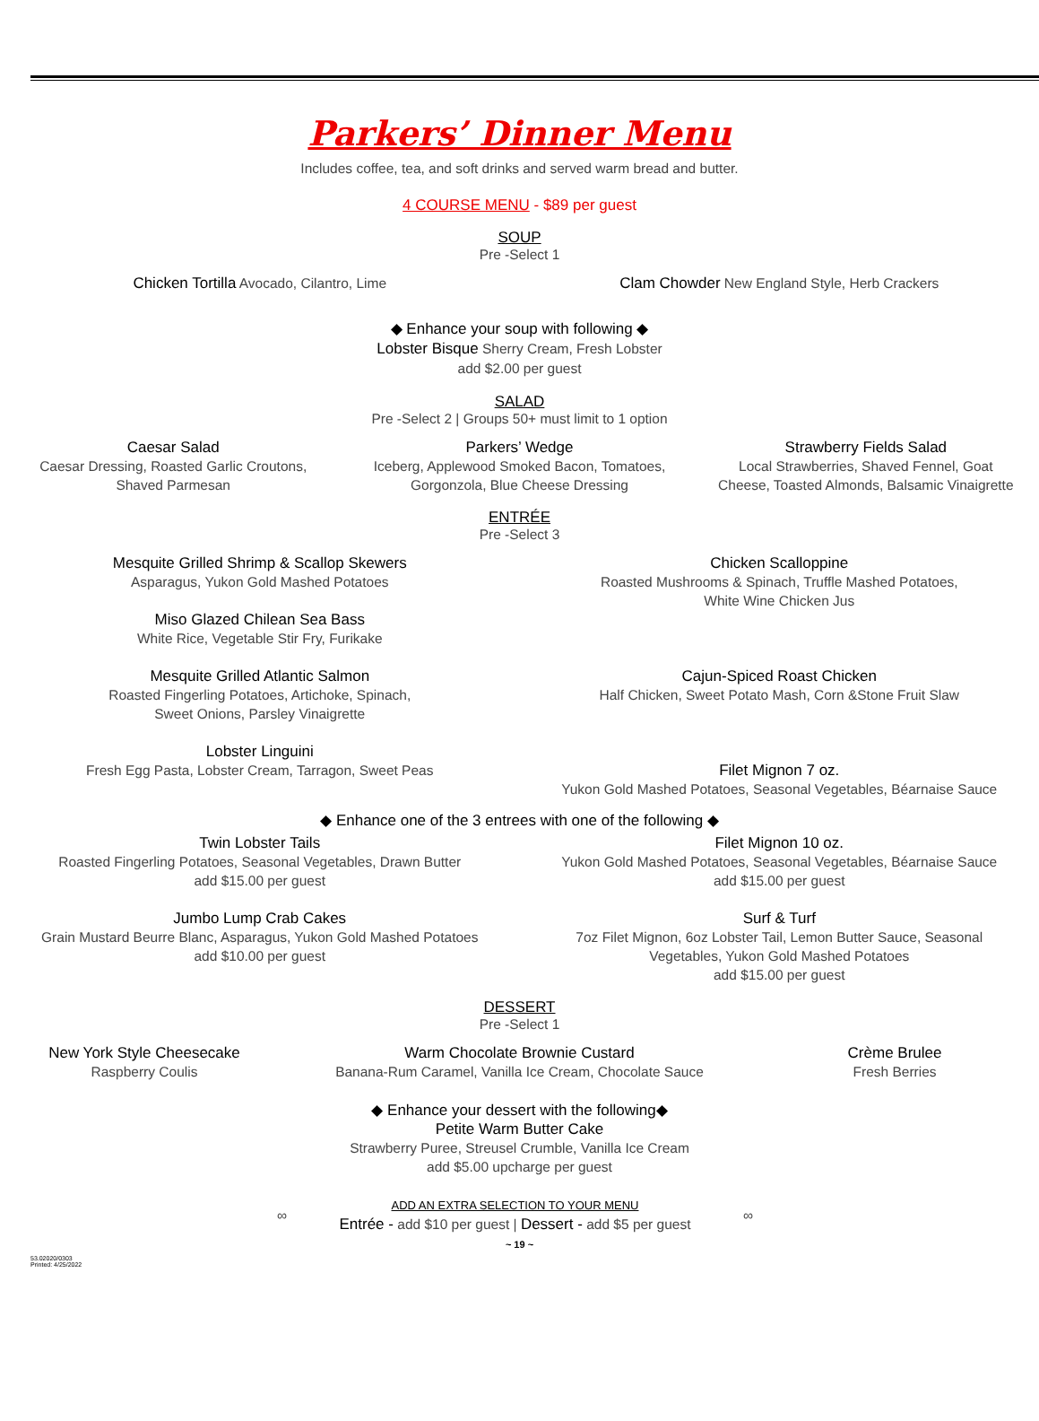Parkers’ Dinner Menu
Includes coffee, tea, and soft drinks and served warm bread and butter.
4 COURSE MENU - $89 per guest
SOUP
Pre -Select 1
Chicken Tortilla Avocado, Cilantro, Lime
Clam Chowder New England Style, Herb Crackers
◆ Enhance your soup with following ◆
Lobster Bisque Sherry Cream, Fresh Lobster
add $2.00 per guest
SALAD
Pre -Select 2 | Groups 50+ must limit to 1 option
Caesar Salad
Caesar Dressing, Roasted Garlic Croutons,
Shaved Parmesan
Parkers’ Wedge
Iceberg, Applewood Smoked Bacon, Tomatoes,
Gorgonzola, Blue Cheese Dressing
Strawberry Fields Salad
Local Strawberries, Shaved Fennel, Goat
Cheese, Toasted Almonds, Balsamic Vinaigrette
ENTRÉE
Pre -Select 3
Mesquite Grilled Shrimp & Scallop Skewers
Asparagus, Yukon Gold Mashed Potatoes
Miso Glazed Chilean Sea Bass
White Rice, Vegetable Stir Fry, Furikake
Mesquite Grilled Atlantic Salmon
Roasted Fingerling Potatoes, Artichoke, Spinach,
Sweet Onions, Parsley Vinaigrette
Lobster Linguini
Fresh Egg Pasta, Lobster Cream, Tarragon, Sweet Peas
Chicken Scalloppine
Roasted Mushrooms & Spinach, Truffle Mashed Potatoes,
White Wine Chicken Jus
Cajun-Spiced Roast Chicken
Half Chicken, Sweet Potato Mash, Corn &Stone Fruit Slaw
Filet Mignon 7 oz.
Yukon Gold Mashed Potatoes, Seasonal Vegetables, Béarnaise Sauce
◆ Enhance one of the 3 entrees with one of the following ◆
Twin Lobster Tails
Roasted Fingerling Potatoes, Seasonal Vegetables, Drawn Butter
add $15.00 per guest
Jumbo Lump Crab Cakes
Grain Mustard Beurre Blanc, Asparagus, Yukon Gold Mashed Potatoes
add $10.00 per guest
Filet Mignon 10 oz.
Yukon Gold Mashed Potatoes, Seasonal Vegetables, Béarnaise Sauce
add $15.00 per guest
Surf & Turf
7oz Filet Mignon, 6oz Lobster Tail, Lemon Butter Sauce, Seasonal
Vegetables, Yukon Gold Mashed Potatoes
add $15.00 per guest
DESSERT
Pre -Select 1
New York Style Cheesecake
Raspberry Coulis
Warm Chocolate Brownie Custard
Banana-Rum Caramel, Vanilla Ice Cream, Chocolate Sauce
Crème Brulee
Fresh Berries
◆ Enhance your dessert with the following◆
Petite Warm Butter Cake
Strawberry Puree, Streusel Crumble, Vanilla Ice Cream
add $5.00 upcharge per guest
∞
ADD AN EXTRA SELECTION TO YOUR MENU
Entrée - add $10 per guest | Dessert - add $5 per guest
∞
~ 19 ~
53.02020/0303
Printed: 4/25/2022